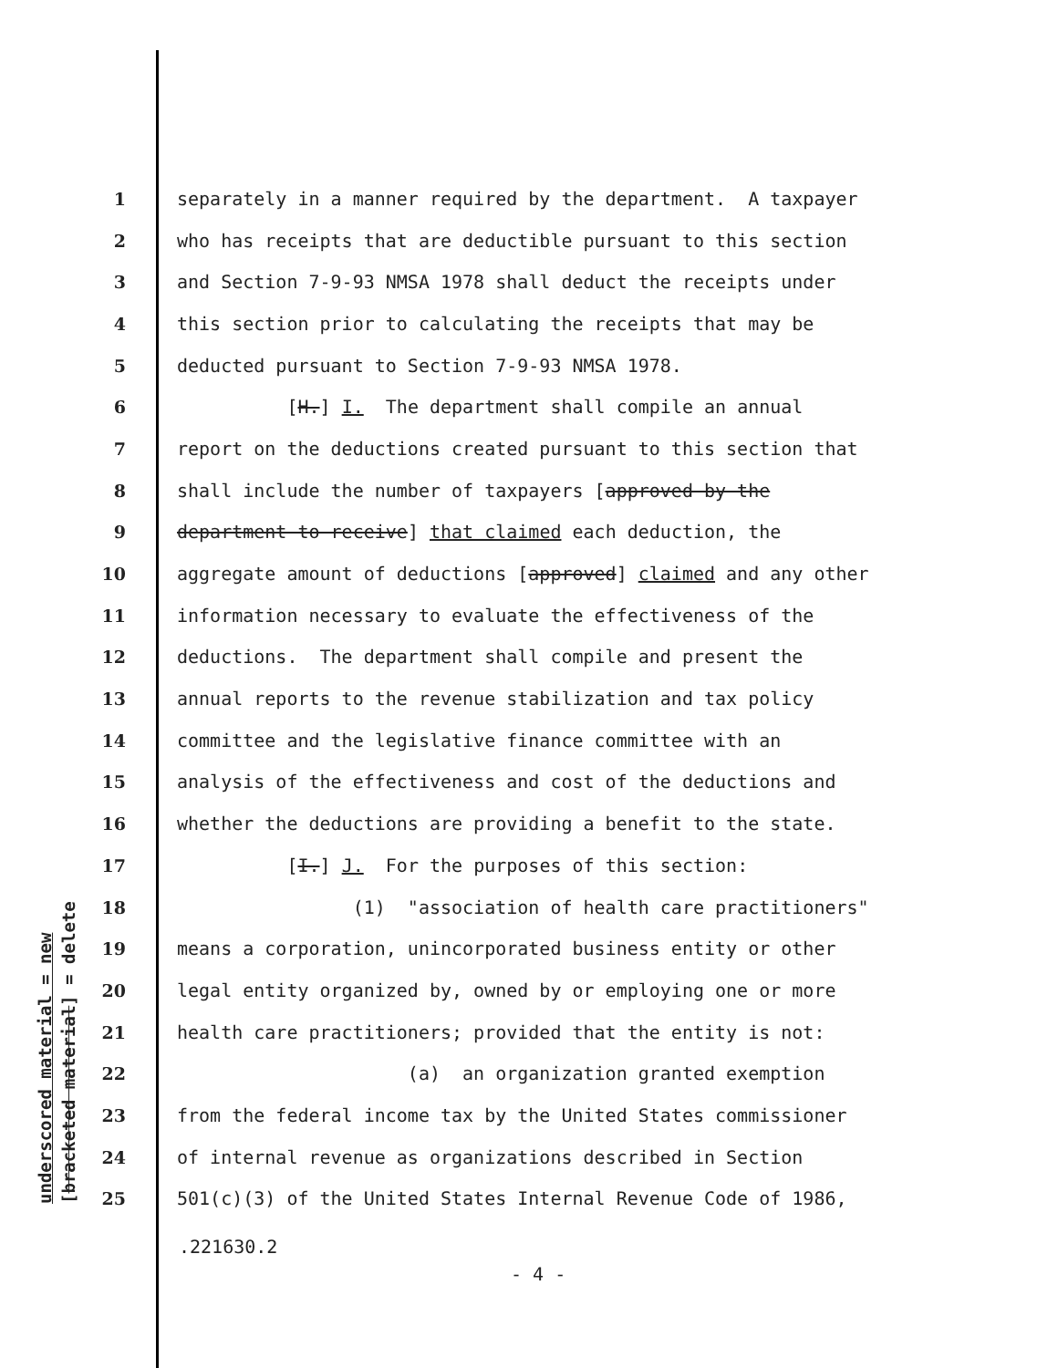underscored material = new [bracketed material] = delete
1 separately in a manner required by the department. A taxpayer
2 who has receipts that are deductible pursuant to this section
3 and Section 7-9-93 NMSA 1978 shall deduct the receipts under
4 this section prior to calculating the receipts that may be
5 deducted pursuant to Section 7-9-93 NMSA 1978.
6 [H.] I. The department shall compile an annual
7 report on the deductions created pursuant to this section that
8 shall include the number of taxpayers [approved by the
9 department to receive] that claimed each deduction, the
10 aggregate amount of deductions [approved] claimed and any other
11 information necessary to evaluate the effectiveness of the
12 deductions. The department shall compile and present the
13 annual reports to the revenue stabilization and tax policy
14 committee and the legislative finance committee with an
15 analysis of the effectiveness and cost of the deductions and
16 whether the deductions are providing a benefit to the state.
17 [I.] J. For the purposes of this section:
18 (1) "association of health care practitioners"
19 means a corporation, unincorporated business entity or other
20 legal entity organized by, owned by or employing one or more
21 health care practitioners; provided that the entity is not:
22 (a) an organization granted exemption
23 from the federal income tax by the United States commissioner
24 of internal revenue as organizations described in Section
25 501(c)(3) of the United States Internal Revenue Code of 1986,
.221630.2
- 4 -